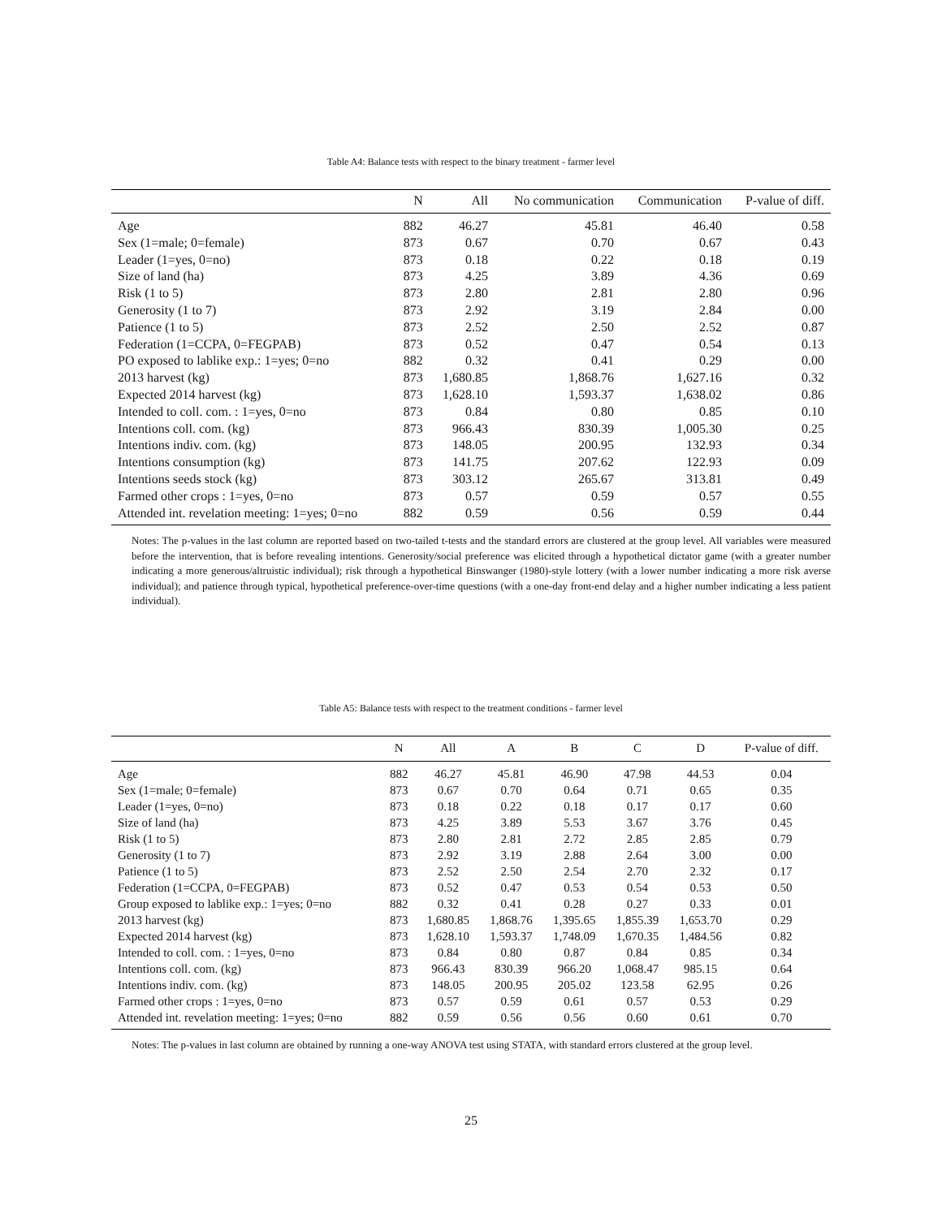Table A4: Balance tests with respect to the binary treatment - farmer level
| | N | All | No communication | Communication | P-value of diff. |
| --- | --- | --- | --- | --- | --- |
| Age | 882 | 46.27 | 45.81 | 46.40 | 0.58 |
| Sex (1=male; 0=female) | 873 | 0.67 | 0.70 | 0.67 | 0.43 |
| Leader (1=yes, 0=no) | 873 | 0.18 | 0.22 | 0.18 | 0.19 |
| Size of land (ha) | 873 | 4.25 | 3.89 | 4.36 | 0.69 |
| Risk (1 to 5) | 873 | 2.80 | 2.81 | 2.80 | 0.96 |
| Generosity (1 to 7) | 873 | 2.92 | 3.19 | 2.84 | 0.00 |
| Patience (1 to 5) | 873 | 2.52 | 2.50 | 2.52 | 0.87 |
| Federation (1=CCPA, 0=FEGPAB) | 873 | 0.52 | 0.47 | 0.54 | 0.13 |
| PO exposed to lablike exp.: 1=yes; 0=no | 882 | 0.32 | 0.41 | 0.29 | 0.00 |
| 2013 harvest (kg) | 873 | 1,680.85 | 1,868.76 | 1,627.16 | 0.32 |
| Expected 2014 harvest (kg) | 873 | 1,628.10 | 1,593.37 | 1,638.02 | 0.86 |
| Intended to coll. com. : 1=yes, 0=no | 873 | 0.84 | 0.80 | 0.85 | 0.10 |
| Intentions coll. com. (kg) | 873 | 966.43 | 830.39 | 1,005.30 | 0.25 |
| Intentions indiv. com. (kg) | 873 | 148.05 | 200.95 | 132.93 | 0.34 |
| Intentions consumption (kg) | 873 | 141.75 | 207.62 | 122.93 | 0.09 |
| Intentions seeds stock (kg) | 873 | 303.12 | 265.67 | 313.81 | 0.49 |
| Farmed other crops : 1=yes, 0=no | 873 | 0.57 | 0.59 | 0.57 | 0.55 |
| Attended int. revelation meeting: 1=yes; 0=no | 882 | 0.59 | 0.56 | 0.59 | 0.44 |
Notes: The p-values in the last column are reported based on two-tailed t-tests and the standard errors are clustered at the group level. All variables were measured before the intervention, that is before revealing intentions. Generosity/social preference was elicited through a hypothetical dictator game (with a greater number indicating a more generous/altruistic individual); risk through a hypothetical Binswanger (1980)-style lottery (with a lower number indicating a more risk averse individual); and patience through typical, hypothetical preference-over-time questions (with a one-day front-end delay and a higher number indicating a less patient individual).
Table A5: Balance tests with respect to the treatment conditions - farmer level
| | N | All | A | B | C | D | P-value of diff. |
| --- | --- | --- | --- | --- | --- | --- | --- |
| Age | 882 | 46.27 | 45.81 | 46.90 | 47.98 | 44.53 | 0.04 |
| Sex (1=male; 0=female) | 873 | 0.67 | 0.70 | 0.64 | 0.71 | 0.65 | 0.35 |
| Leader (1=yes, 0=no) | 873 | 0.18 | 0.22 | 0.18 | 0.17 | 0.17 | 0.60 |
| Size of land (ha) | 873 | 4.25 | 3.89 | 5.53 | 3.67 | 3.76 | 0.45 |
| Risk (1 to 5) | 873 | 2.80 | 2.81 | 2.72 | 2.85 | 2.85 | 0.79 |
| Generosity (1 to 7) | 873 | 2.92 | 3.19 | 2.88 | 2.64 | 3.00 | 0.00 |
| Patience (1 to 5) | 873 | 2.52 | 2.50 | 2.54 | 2.70 | 2.32 | 0.17 |
| Federation (1=CCPA, 0=FEGPAB) | 873 | 0.52 | 0.47 | 0.53 | 0.54 | 0.53 | 0.50 |
| Group exposed to lablike exp.: 1=yes; 0=no | 882 | 0.32 | 0.41 | 0.28 | 0.27 | 0.33 | 0.01 |
| 2013 harvest (kg) | 873 | 1,680.85 | 1,868.76 | 1,395.65 | 1,855.39 | 1,653.70 | 0.29 |
| Expected 2014 harvest (kg) | 873 | 1,628.10 | 1,593.37 | 1,748.09 | 1,670.35 | 1,484.56 | 0.82 |
| Intended to coll. com. : 1=yes, 0=no | 873 | 0.84 | 0.80 | 0.87 | 0.84 | 0.85 | 0.34 |
| Intentions coll. com. (kg) | 873 | 966.43 | 830.39 | 966.20 | 1,068.47 | 985.15 | 0.64 |
| Intentions indiv. com. (kg) | 873 | 148.05 | 200.95 | 205.02 | 123.58 | 62.95 | 0.26 |
| Farmed other crops : 1=yes, 0=no | 873 | 0.57 | 0.59 | 0.61 | 0.57 | 0.53 | 0.29 |
| Attended int. revelation meeting: 1=yes; 0=no | 882 | 0.59 | 0.56 | 0.56 | 0.60 | 0.61 | 0.70 |
Notes: The p-values in last column are obtained by running a one-way ANOVA test using STATA, with standard errors clustered at the group level.
25